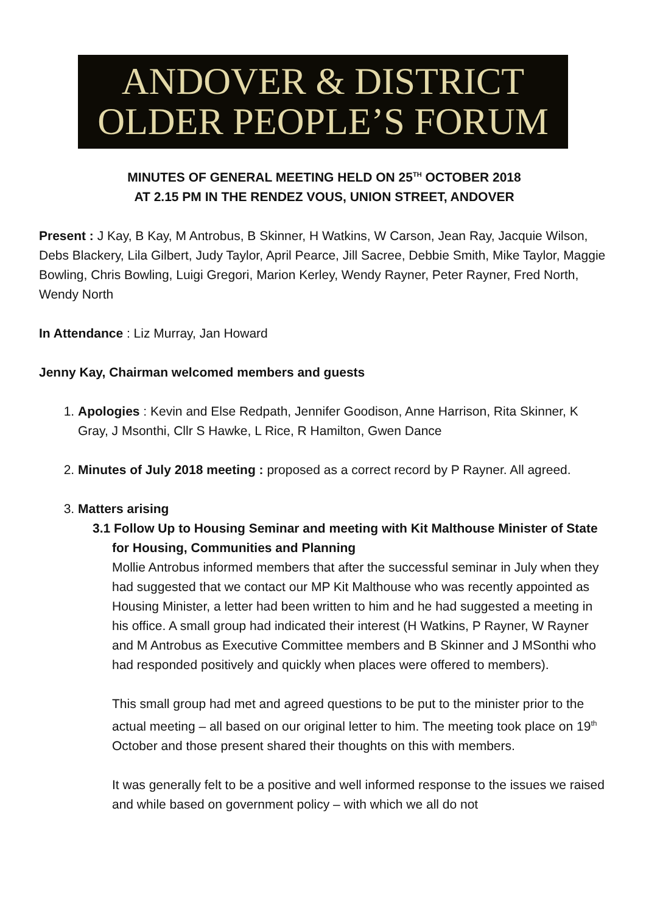ANDOVER & DISTRICT
OLDER PEOPLE’S FORUM
MINUTES OF GENERAL MEETING HELD ON 25<sup>TH</sup> OCTOBER 2018
AT 2.15 PM IN THE RENDEZ VOUS, UNION STREET, ANDOVER
Present : J Kay, B Kay, M Antrobus, B Skinner, H Watkins, W Carson, Jean Ray, Jacquie Wilson, Debs Blackery, Lila Gilbert, Judy Taylor, April Pearce, Jill Sacree, Debbie Smith, Mike Taylor, Maggie Bowling, Chris Bowling, Luigi Gregori, Marion Kerley, Wendy Rayner, Peter Rayner, Fred North, Wendy North
In Attendance : Liz Murray, Jan Howard
Jenny Kay, Chairman welcomed members and guests
1. Apologies : Kevin and Else Redpath, Jennifer Goodison, Anne Harrison, Rita Skinner, K Gray, J Msonthi, Cllr S Hawke, L Rice, R Hamilton, Gwen Dance
2. Minutes of July 2018 meeting : proposed as a correct record by P Rayner. All agreed.
3. Matters arising
3.1 Follow Up to Housing Seminar and meeting with Kit Malthouse Minister of State for Housing, Communities and Planning
Mollie Antrobus informed members that after the successful seminar in July when they had suggested that we contact our MP Kit Malthouse who was recently appointed as Housing Minister, a letter had been written to him and he had suggested a meeting in his office. A small group had indicated their interest (H Watkins, P Rayner, W Rayner and M Antrobus as Executive Committee members and B Skinner and J MSonthi who had responded positively and quickly when places were offered to members).
This small group had met and agreed questions to be put to the minister prior to the actual meeting – all based on our original letter to him. The meeting took place on 19<sup>th</sup> October and those present shared their thoughts on this with members.
It was generally felt to be a positive and well informed response to the issues we raised and while based on government policy – with which we all do not